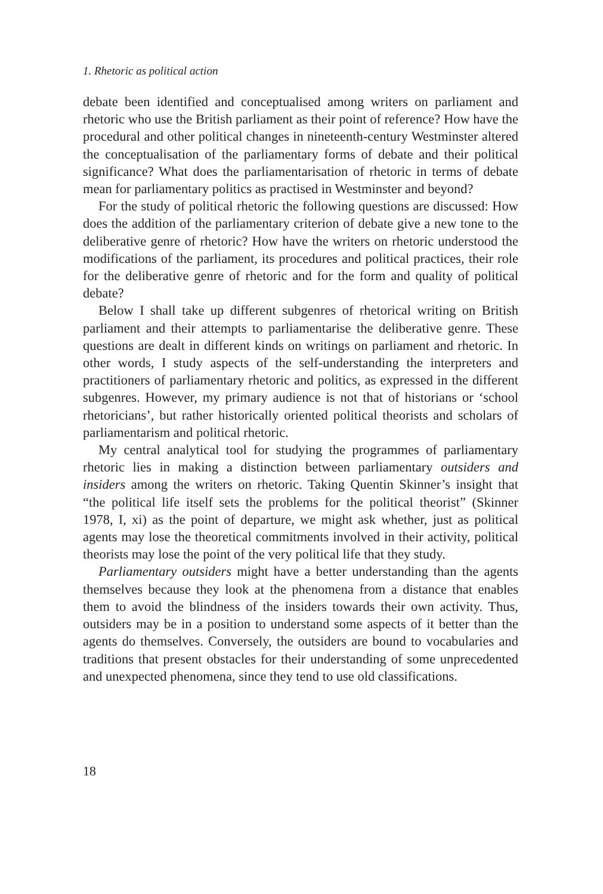1. Rhetoric as political action
debate been identified and conceptualised among writers on parliament and rhetoric who use the British parliament as their point of reference? How have the procedural and other political changes in nineteenth-century Westminster altered the conceptualisation of the parliamentary forms of debate and their political significance? What does the parliamentarisation of rhetoric in terms of debate mean for parliamentary politics as practised in Westminster and beyond?
For the study of political rhetoric the following questions are discussed: How does the addition of the parliamentary criterion of debate give a new tone to the deliberative genre of rhetoric? How have the writers on rhetoric understood the modifications of the parliament, its procedures and political practices, their role for the deliberative genre of rhetoric and for the form and quality of political debate?
Below I shall take up different subgenres of rhetorical writing on British parliament and their attempts to parliamentarise the deliberative genre. These questions are dealt in different kinds on writings on parlia­ment and rhetoric. In other words, I study aspects of the self-under­standing the interpreters and practitioners of parliamentary rhetoric and politics, as expressed in the different subgenres. However, my primary audience is not that of historians or ‘school rhetoricians’, but rather histor­ically oriented political theorists and scholars of parliamentarism and political rhetoric.
My central analytical tool for studying the programmes of parliamen­tary rhetoric lies in making a distinction between parliamentary outsiders and insiders among the writers on rhetoric. Taking Quentin Skinner’s insight that “the political life itself sets the problems for the political theo­rist” (Skinner 1978, I, xi) as the point of departure, we might ask whether, just as political agents may lose the theoretical commitments involved in their activity, political theorists may lose the point of the very political life that they study.
Parliamentary outsiders might have a better understanding than the agents themselves because they look at the phenomena from a distance that enables them to avoid the blindness of the insiders towards their own activity. Thus, outsiders may be in a position to understand some aspects of it better than the agents do themselves. Conversely, the outsiders are bound to vocabularies and traditions that present obstacles for their under­standing of some unprecedented and unexpected phenomena, since they tend to use old classifications.
18